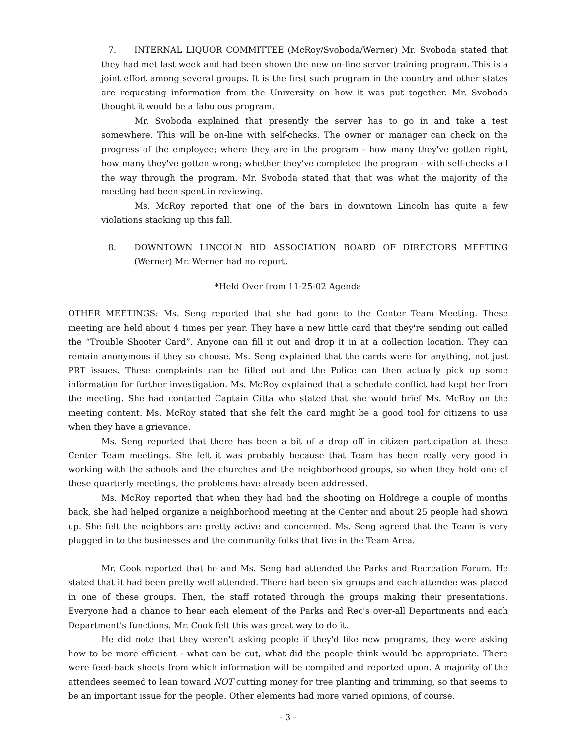7. INTERNAL LIQUOR COMMITTEE (McRoy/Svoboda/Werner) Mr. Svoboda stated that they had met last week and had been shown the new on-line server training program. This is a joint effort among several groups. It is the first such program in the country and other states are requesting information from the University on how it was put together. Mr. Svoboda thought it would be a fabulous program.
Mr. Svoboda explained that presently the server has to go in and take a test somewhere. This will be on-line with self-checks. The owner or manager can check on the progress of the employee; where they are in the program - how many they've gotten right, how many they've gotten wrong; whether they've completed the program - with self-checks all the way through the program. Mr. Svoboda stated that that was what the majority of the meeting had been spent in reviewing.
Ms. McRoy reported that one of the bars in downtown Lincoln has quite a few violations stacking up this fall.
8. DOWNTOWN LINCOLN BID ASSOCIATION BOARD OF DIRECTORS MEETING (Werner) Mr. Werner had no report.
*Held Over from 11-25-02 Agenda
OTHER MEETINGS: Ms. Seng reported that she had gone to the Center Team Meeting. These meeting are held about 4 times per year. They have a new little card that they're sending out called the “Trouble Shooter Card”. Anyone can fill it out and drop it in at a collection location. They can remain anonymous if they so choose. Ms. Seng explained that the cards were for anything, not just PRT issues. These complaints can be filled out and the Police can then actually pick up some information for further investigation. Ms. McRoy explained that a schedule conflict had kept her from the meeting. She had contacted Captain Citta who stated that she would brief Ms. McRoy on the meeting content. Ms. McRoy stated that she felt the card might be a good tool for citizens to use when they have a grievance.
Ms. Seng reported that there has been a bit of a drop off in citizen participation at these Center Team meetings. She felt it was probably because that Team has been really very good in working with the schools and the churches and the neighborhood groups, so when they hold one of these quarterly meetings, the problems have already been addressed.
Ms. McRoy reported that when they had had the shooting on Holdrege a couple of months back, she had helped organize a neighborhood meeting at the Center and about 25 people had shown up. She felt the neighbors are pretty active and concerned. Ms. Seng agreed that the Team is very plugged in to the businesses and the community folks that live in the Team Area.
Mr. Cook reported that he and Ms. Seng had attended the Parks and Recreation Forum. He stated that it had been pretty well attended. There had been six groups and each attendee was placed in one of these groups. Then, the staff rotated through the groups making their presentations. Everyone had a chance to hear each element of the Parks and Rec's over-all Departments and each Department's functions. Mr. Cook felt this was great way to do it.
He did note that they weren't asking people if they'd like new programs, they were asking how to be more efficient - what can be cut, what did the people think would be appropriate. There were feed-back sheets from which information will be compiled and reported upon. A majority of the attendees seemed to lean toward NOT cutting money for tree planting and trimming, so that seems to be an important issue for the people. Other elements had more varied opinions, of course.
- 3 -